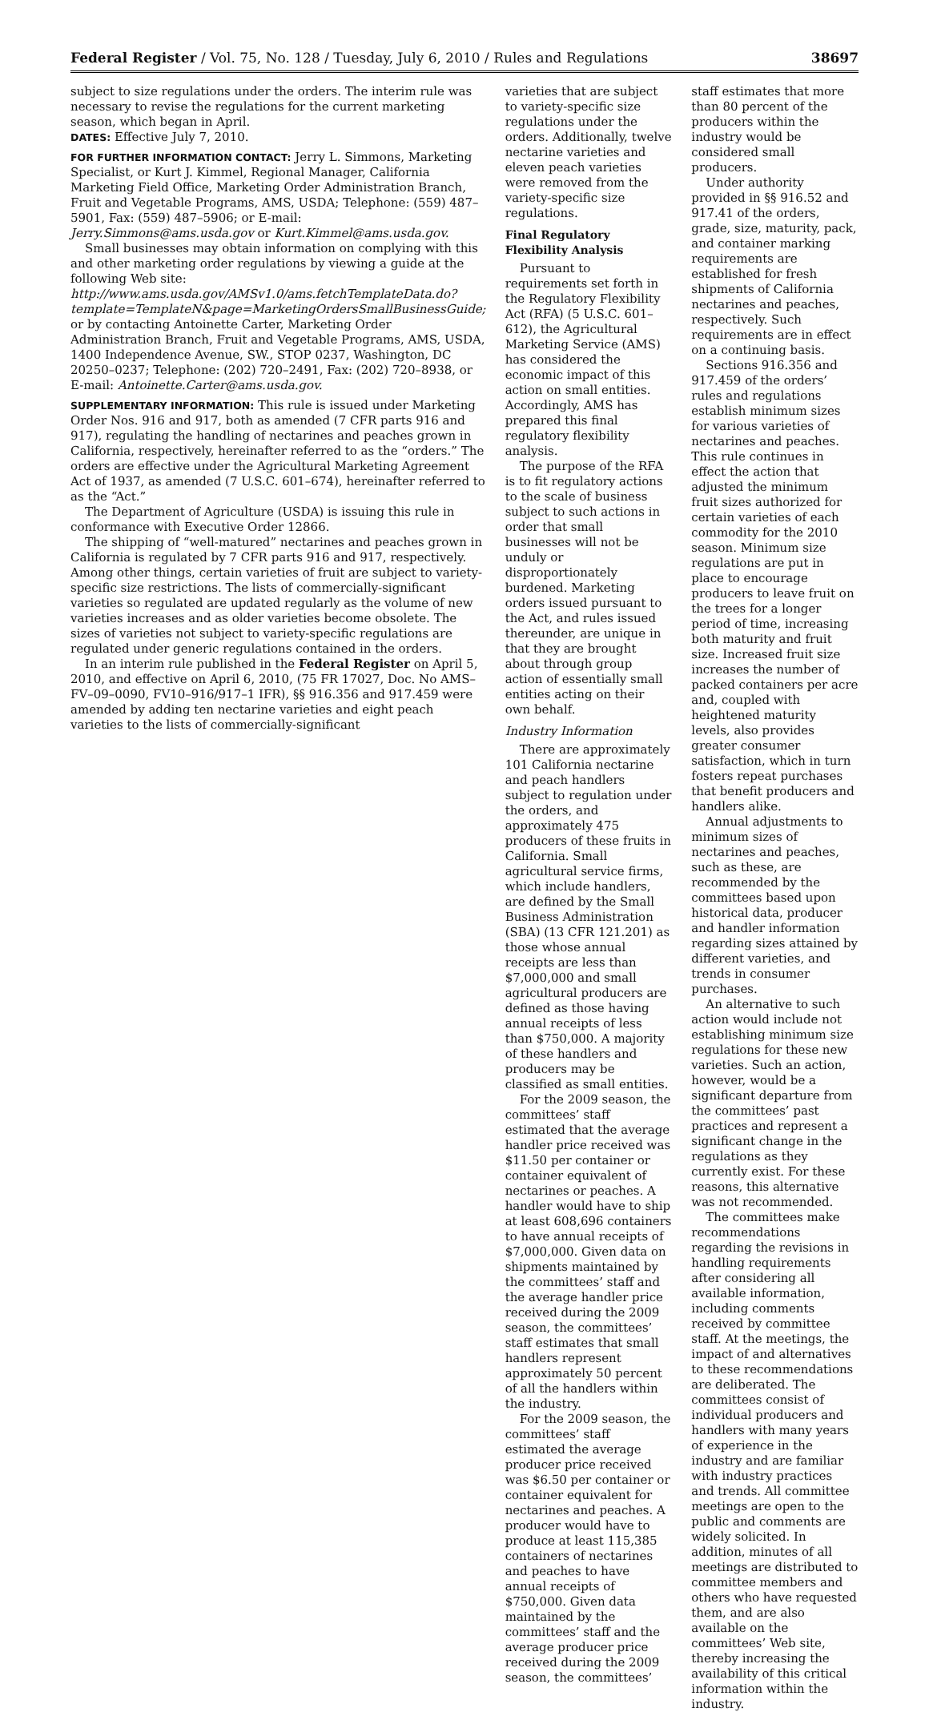Federal Register / Vol. 75, No. 128 / Tuesday, July 6, 2010 / Rules and Regulations 38697
subject to size regulations under the orders. The interim rule was necessary to revise the regulations for the current marketing season, which began in April.
DATES: Effective July 7, 2010.
FOR FURTHER INFORMATION CONTACT: Jerry L. Simmons, Marketing Specialist, or Kurt J. Kimmel, Regional Manager, California Marketing Field Office, Marketing Order Administration Branch, Fruit and Vegetable Programs, AMS, USDA; Telephone: (559) 487–5901, Fax: (559) 487–5906; or E-mail: Jerry.Simmons@ams.usda.gov or Kurt.Kimmel@ams.usda.gov.
Small businesses may obtain information on complying with this and other marketing order regulations by viewing a guide at the following Web site: http://www.ams.usda.gov/AMSv1.0/ams.fetchTemplateData.do?template=TemplateN&page=MarketingOrdersSmallBusinessGuide; or by contacting Antoinette Carter, Marketing Order Administration Branch, Fruit and Vegetable Programs, AMS, USDA, 1400 Independence Avenue, SW., STOP 0237, Washington, DC 20250–0237; Telephone: (202) 720–2491, Fax: (202) 720–8938, or E-mail: Antoinette.Carter@ams.usda.gov.
SUPPLEMENTARY INFORMATION: This rule is issued under Marketing Order Nos. 916 and 917, both as amended (7 CFR parts 916 and 917), regulating the handling of nectarines and peaches grown in California, respectively, hereinafter referred to as the “orders.” The orders are effective under the Agricultural Marketing Agreement Act of 1937, as amended (7 U.S.C. 601–674), hereinafter referred to as the “Act.”
The Department of Agriculture (USDA) is issuing this rule in conformance with Executive Order 12866.
The shipping of “well-matured” nectarines and peaches grown in California is regulated by 7 CFR parts 916 and 917, respectively. Among other things, certain varieties of fruit are subject to variety-specific size restrictions. The lists of commercially-significant varieties so regulated are updated regularly as the volume of new varieties increases and as older varieties become obsolete. The sizes of varieties not subject to variety-specific regulations are regulated under generic regulations contained in the orders.
In an interim rule published in the Federal Register on April 5, 2010, and effective on April 6, 2010, (75 FR 17027, Doc. No AMS–FV–09–0090, FV10–916/917–1 IFR), §§ 916.356 and 917.459 were amended by adding ten nectarine varieties and eight peach varieties to the lists of commercially-significant
varieties that are subject to variety-specific size regulations under the orders. Additionally, twelve nectarine varieties and eleven peach varieties were removed from the variety-specific size regulations.
Final Regulatory Flexibility Analysis
Pursuant to requirements set forth in the Regulatory Flexibility Act (RFA) (5 U.S.C. 601–612), the Agricultural Marketing Service (AMS) has considered the economic impact of this action on small entities. Accordingly, AMS has prepared this final regulatory flexibility analysis.
The purpose of the RFA is to fit regulatory actions to the scale of business subject to such actions in order that small businesses will not be unduly or disproportionately burdened. Marketing orders issued pursuant to the Act, and rules issued thereunder, are unique in that they are brought about through group action of essentially small entities acting on their own behalf.
Industry Information
There are approximately 101 California nectarine and peach handlers subject to regulation under the orders, and approximately 475 producers of these fruits in California. Small agricultural service firms, which include handlers, are defined by the Small Business Administration (SBA) (13 CFR 121.201) as those whose annual receipts are less than $7,000,000 and small agricultural producers are defined as those having annual receipts of less than $750,000. A majority of these handlers and producers may be classified as small entities.
For the 2009 season, the committees’ staff estimated that the average handler price received was $11.50 per container or container equivalent of nectarines or peaches. A handler would have to ship at least 608,696 containers to have annual receipts of $7,000,000. Given data on shipments maintained by the committees’ staff and the average handler price received during the 2009 season, the committees’ staff estimates that small handlers represent approximately 50 percent of all the handlers within the industry.
For the 2009 season, the committees’ staff estimated the average producer price received was $6.50 per container or container equivalent for nectarines and peaches. A producer would have to produce at least 115,385 containers of nectarines and peaches to have annual receipts of $750,000. Given data maintained by the committees’ staff and the average producer price received during the 2009 season, the committees’
staff estimates that more than 80 percent of the producers within the industry would be considered small producers.
Under authority provided in §§ 916.52 and 917.41 of the orders, grade, size, maturity, pack, and container marking requirements are established for fresh shipments of California nectarines and peaches, respectively. Such requirements are in effect on a continuing basis.
Sections 916.356 and 917.459 of the orders’ rules and regulations establish minimum sizes for various varieties of nectarines and peaches. This rule continues in effect the action that adjusted the minimum fruit sizes authorized for certain varieties of each commodity for the 2010 season. Minimum size regulations are put in place to encourage producers to leave fruit on the trees for a longer period of time, increasing both maturity and fruit size. Increased fruit size increases the number of packed containers per acre and, coupled with heightened maturity levels, also provides greater consumer satisfaction, which in turn fosters repeat purchases that benefit producers and handlers alike.
Annual adjustments to minimum sizes of nectarines and peaches, such as these, are recommended by the committees based upon historical data, producer and handler information regarding sizes attained by different varieties, and trends in consumer purchases.
An alternative to such action would include not establishing minimum size regulations for these new varieties. Such an action, however, would be a significant departure from the committees’ past practices and represent a significant change in the regulations as they currently exist. For these reasons, this alternative was not recommended.
The committees make recommendations regarding the revisions in handling requirements after considering all available information, including comments received by committee staff. At the meetings, the impact of and alternatives to these recommendations are deliberated. The committees consist of individual producers and handlers with many years of experience in the industry and are familiar with industry practices and trends. All committee meetings are open to the public and comments are widely solicited. In addition, minutes of all meetings are distributed to committee members and others who have requested them, and are also available on the committees’ Web site, thereby increasing the availability of this critical information within the industry.